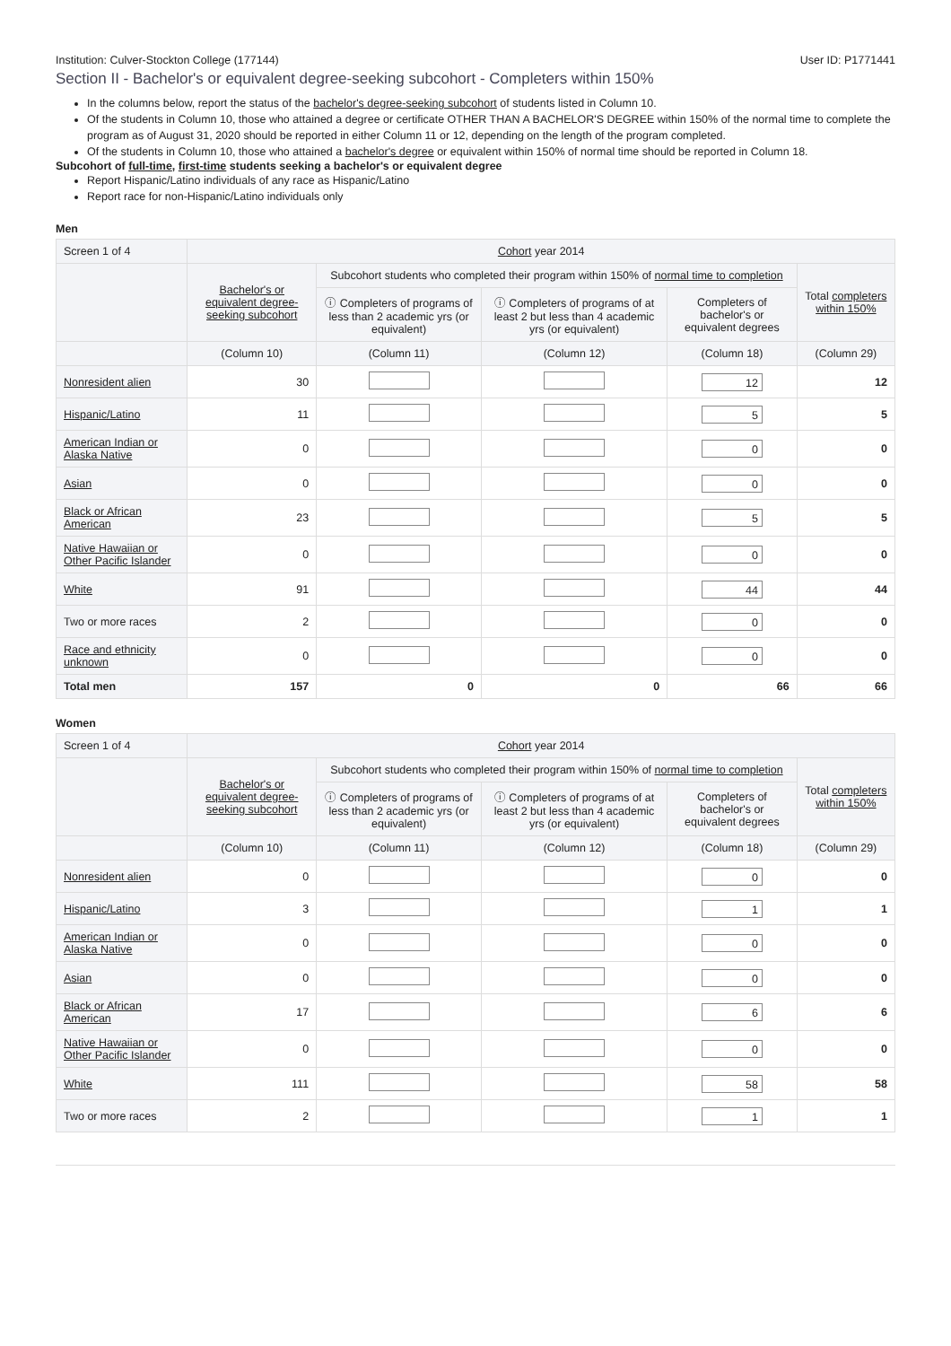Institution: Culver-Stockton College (177144) User ID: P1771441
Section II - Bachelor's or equivalent degree-seeking subcohort - Completers within 150%
In the columns below, report the status of the bachelor's degree-seeking subcohort of students listed in Column 10.
Of the students in Column 10, those who attained a degree or certificate OTHER THAN A BACHELOR'S DEGREE within 150% of the normal time to complete the program as of August 31, 2020 should be reported in either Column 11 or 12, depending on the length of the program completed.
Of the students in Column 10, those who attained a bachelor's degree or equivalent within 150% of normal time should be reported in Column 18.
Subcohort of full-time, first-time students seeking a bachelor's or equivalent degree
Report Hispanic/Latino individuals of any race as Hispanic/Latino
Report race for non-Hispanic/Latino individuals only
Men
| Screen 1 of 4 | Cohort year 2014 | | | | |
| | Bachelor's or equivalent degree-seeking subcohort | Subcohort students who completed their program within 150% of normal time to completion | | | Total completers within 150% |
| | | ⓘ Completers of programs of less than 2 academic yrs (or equivalent) | ⓘ Completers of programs of at least 2 but less than 4 academic yrs (or equivalent) | Completers of bachelor's or equivalent degrees | |
| | (Column 10) | (Column 11) | (Column 12) | (Column 18) | (Column 29) |
| Nonresident alien | 30 | | | 12 | 12 |
| Hispanic/Latino | 11 | | | 5 | 5 |
| American Indian or Alaska Native | 0 | | | 0 | 0 |
| Asian | 0 | | | 0 | 0 |
| Black or African American | 23 | | | 5 | 5 |
| Native Hawaiian or Other Pacific Islander | 0 | | | 0 | 0 |
| White | 91 | | | 44 | 44 |
| Two or more races | 2 | | | 0 | 0 |
| Race and ethnicity unknown | 0 | | | 0 | 0 |
| Total men | 157 | 0 | 0 | 66 | 66 |
Women
| Screen 1 of 4 | Cohort year 2014 | | | | |
| | Bachelor's or equivalent degree-seeking subcohort | Subcohort students who completed their program within 150% of normal time to completion | | | Total completers within 150% |
| | | ⓘ Completers of programs of less than 2 academic yrs (or equivalent) | ⓘ Completers of programs of at least 2 but less than 4 academic yrs (or equivalent) | Completers of bachelor's or equivalent degrees | |
| | (Column 10) | (Column 11) | (Column 12) | (Column 18) | (Column 29) |
| Nonresident alien | 0 | | | 0 | 0 |
| Hispanic/Latino | 3 | | | 1 | 1 |
| American Indian or Alaska Native | 0 | | | 0 | 0 |
| Asian | 0 | | | 0 | 0 |
| Black or African American | 17 | | | 6 | 6 |
| Native Hawaiian or Other Pacific Islander | 0 | | | 0 | 0 |
| White | 111 | | | 58 | 58 |
| Two or more races | 2 | | | 1 | 1 |